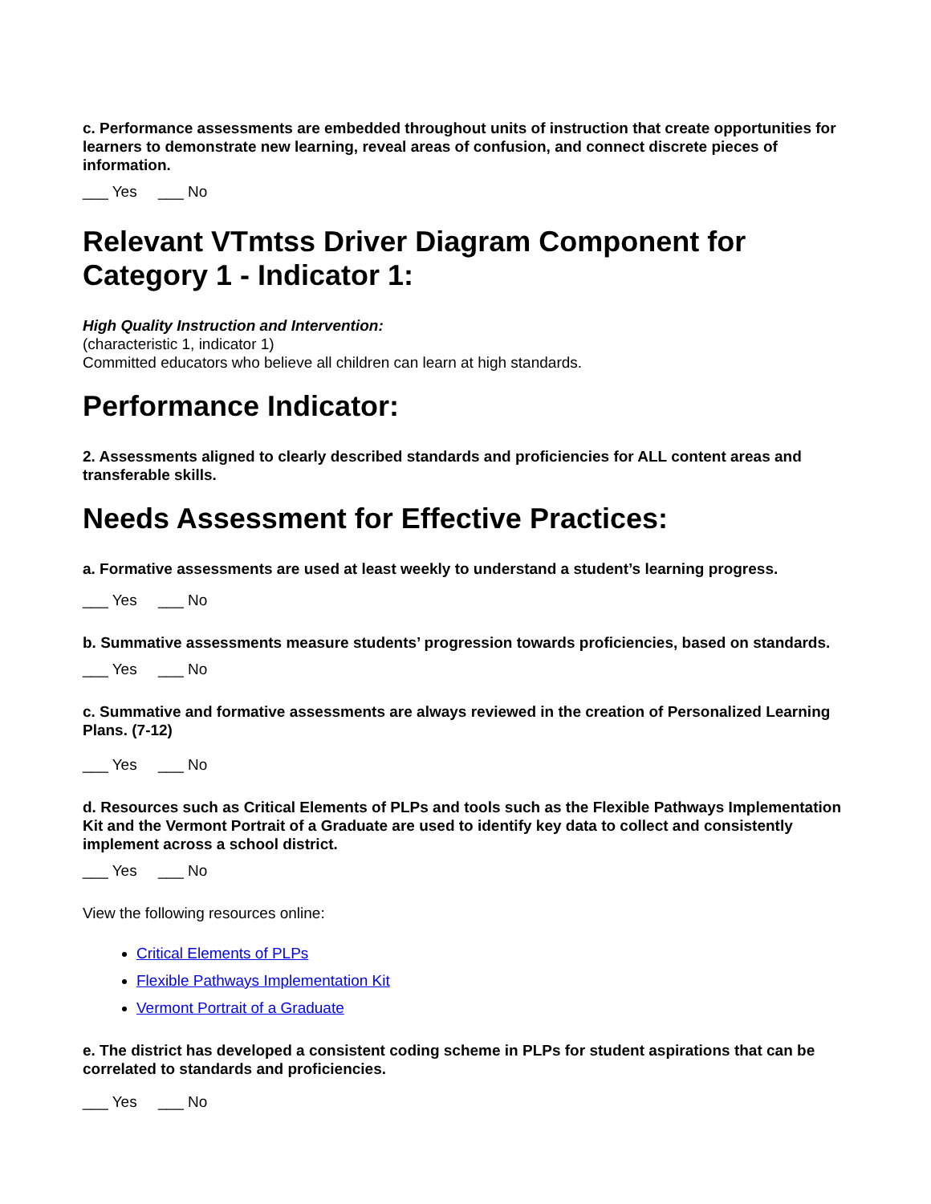c. Performance assessments are embedded throughout units of instruction that create opportunities for learners to demonstrate new learning, reveal areas of confusion, and connect discrete pieces of information.
___ Yes ___ No
Relevant VTmtss Driver Diagram Component for Category 1 - Indicator 1:
High Quality Instruction and Intervention:
(characteristic 1, indicator 1)
Committed educators who believe all children can learn at high standards.
Performance Indicator:
2. Assessments aligned to clearly described standards and proficiencies for ALL content areas and transferable skills.
Needs Assessment for Effective Practices:
a. Formative assessments are used at least weekly to understand a student’s learning progress.
___ Yes ___ No
b. Summative assessments measure students’ progression towards proficiencies, based on standards.
___ Yes ___ No
c. Summative and formative assessments are always reviewed in the creation of Personalized Learning Plans. (7-12)
___ Yes ___ No
d. Resources such as Critical Elements of PLPs and tools such as the Flexible Pathways Implementation Kit and the Vermont Portrait of a Graduate are used to identify key data to collect and consistently implement across a school district.
___ Yes ___ No
View the following resources online:
Critical Elements of PLPs
Flexible Pathways Implementation Kit
Vermont Portrait of a Graduate
e. The district has developed a consistent coding scheme in PLPs for student aspirations that can be correlated to standards and proficiencies.
___ Yes ___ No